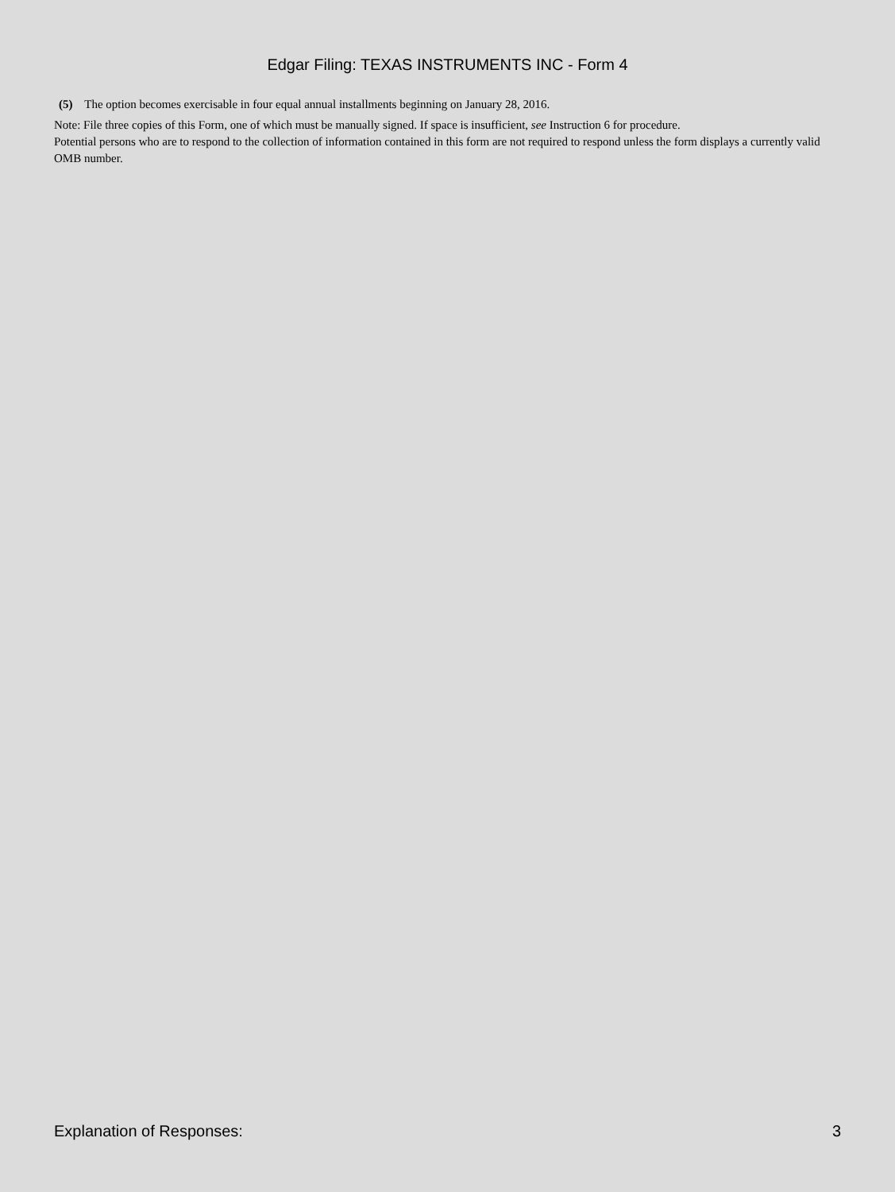Edgar Filing: TEXAS INSTRUMENTS INC - Form 4
(5) The option becomes exercisable in four equal annual installments beginning on January 28, 2016.
Note: File three copies of this Form, one of which must be manually signed. If space is insufficient, see Instruction 6 for procedure.
Potential persons who are to respond to the collection of information contained in this form are not required to respond unless the form displays a currently valid OMB number.
Explanation of Responses: 3